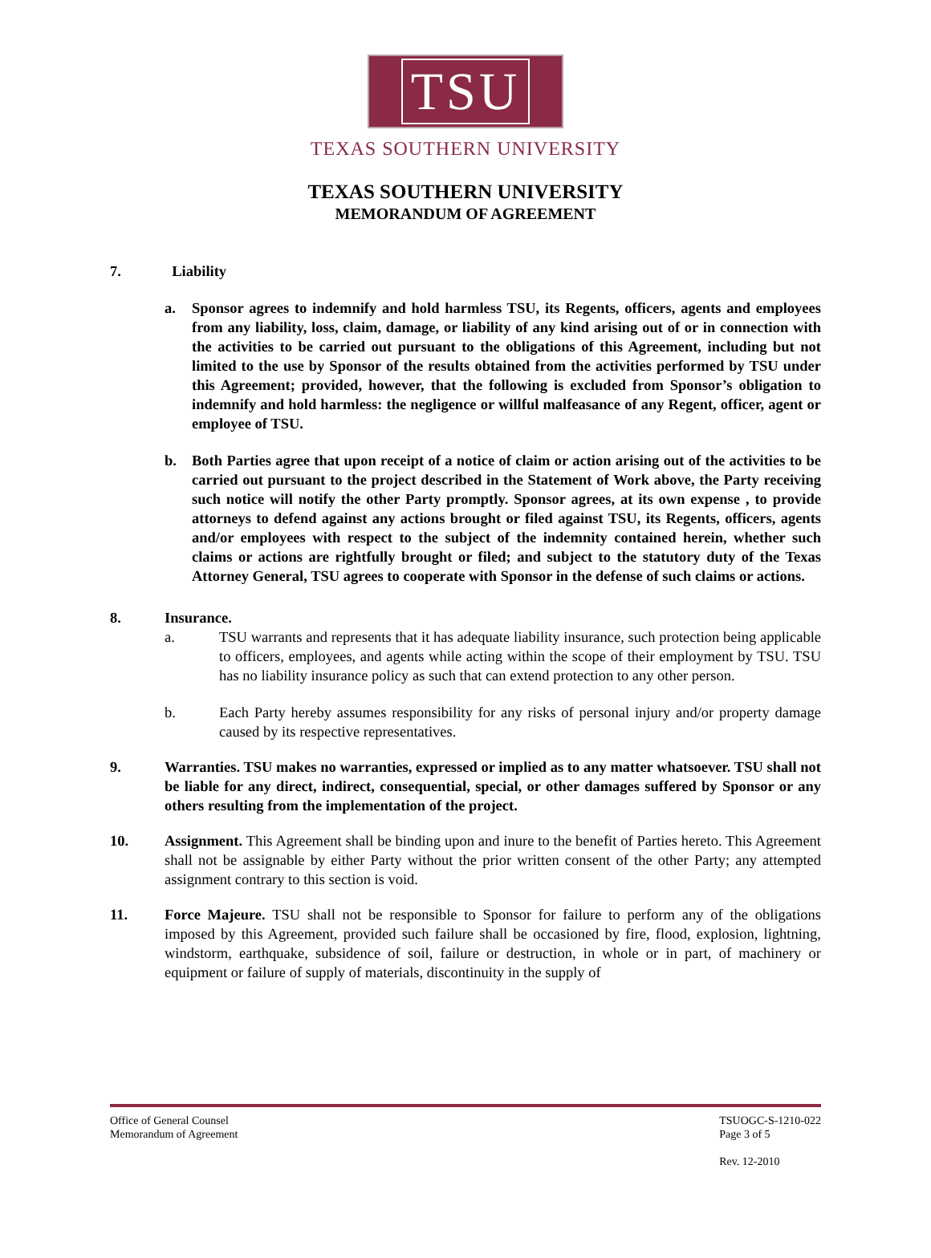TSU
TEXAS SOUTHERN UNIVERSITY
TEXAS SOUTHERN UNIVERSITY
MEMORANDUM OF AGREEMENT
7. Liability
a. Sponsor agrees to indemnify and hold harmless TSU, its Regents, officers, agents and employees from any liability, loss, claim, damage, or liability of any kind arising out of or in connection with the activities to be carried out pursuant to the obligations of this Agreement, including but not limited to the use by Sponsor of the results obtained from the activities performed by TSU under this Agreement; provided, however, that the following is excluded from Sponsor’s obligation to indemnify and hold harmless: the negligence or willful malfeasance of any Regent, officer, agent or employee of TSU.
b. Both Parties agree that upon receipt of a notice of claim or action arising out of the activities to be carried out pursuant to the project described in the Statement of Work above, the Party receiving such notice will notify the other Party promptly. Sponsor agrees, at its own expense , to provide attorneys to defend against any actions brought or filed against TSU, its Regents, officers, agents and/or employees with respect to the subject of the indemnity contained herein, whether such claims or actions are rightfully brought or filed; and subject to the statutory duty of the Texas Attorney General, TSU agrees to cooperate with Sponsor in the defense of such claims or actions.
8. Insurance.
a. TSU warrants and represents that it has adequate liability insurance, such protection being applicable to officers, employees, and agents while acting within the scope of their employment by TSU. TSU has no liability insurance policy as such that can extend protection to any other person.
b. Each Party hereby assumes responsibility for any risks of personal injury and/or property damage caused by its respective representatives.
9. Warranties. TSU makes no warranties, expressed or implied as to any matter whatsoever. TSU shall not be liable for any direct, indirect, consequential, special, or other damages suffered by Sponsor or any others resulting from the implementation of the project.
10. Assignment. This Agreement shall be binding upon and inure to the benefit of Parties hereto. This Agreement shall not be assignable by either Party without the prior written consent of the other Party; any attempted assignment contrary to this section is void.
11. Force Majeure. TSU shall not be responsible to Sponsor for failure to perform any of the obligations imposed by this Agreement, provided such failure shall be occasioned by fire, flood, explosion, lightning, windstorm, earthquake, subsidence of soil, failure or destruction, in whole or in part, of machinery or equipment or failure of supply of materials, discontinuity in the supply of
Office of General Counsel
Memorandum of Agreement
TSUOGC-S-1210-022
Page 3 of 5
Rev. 12-2010